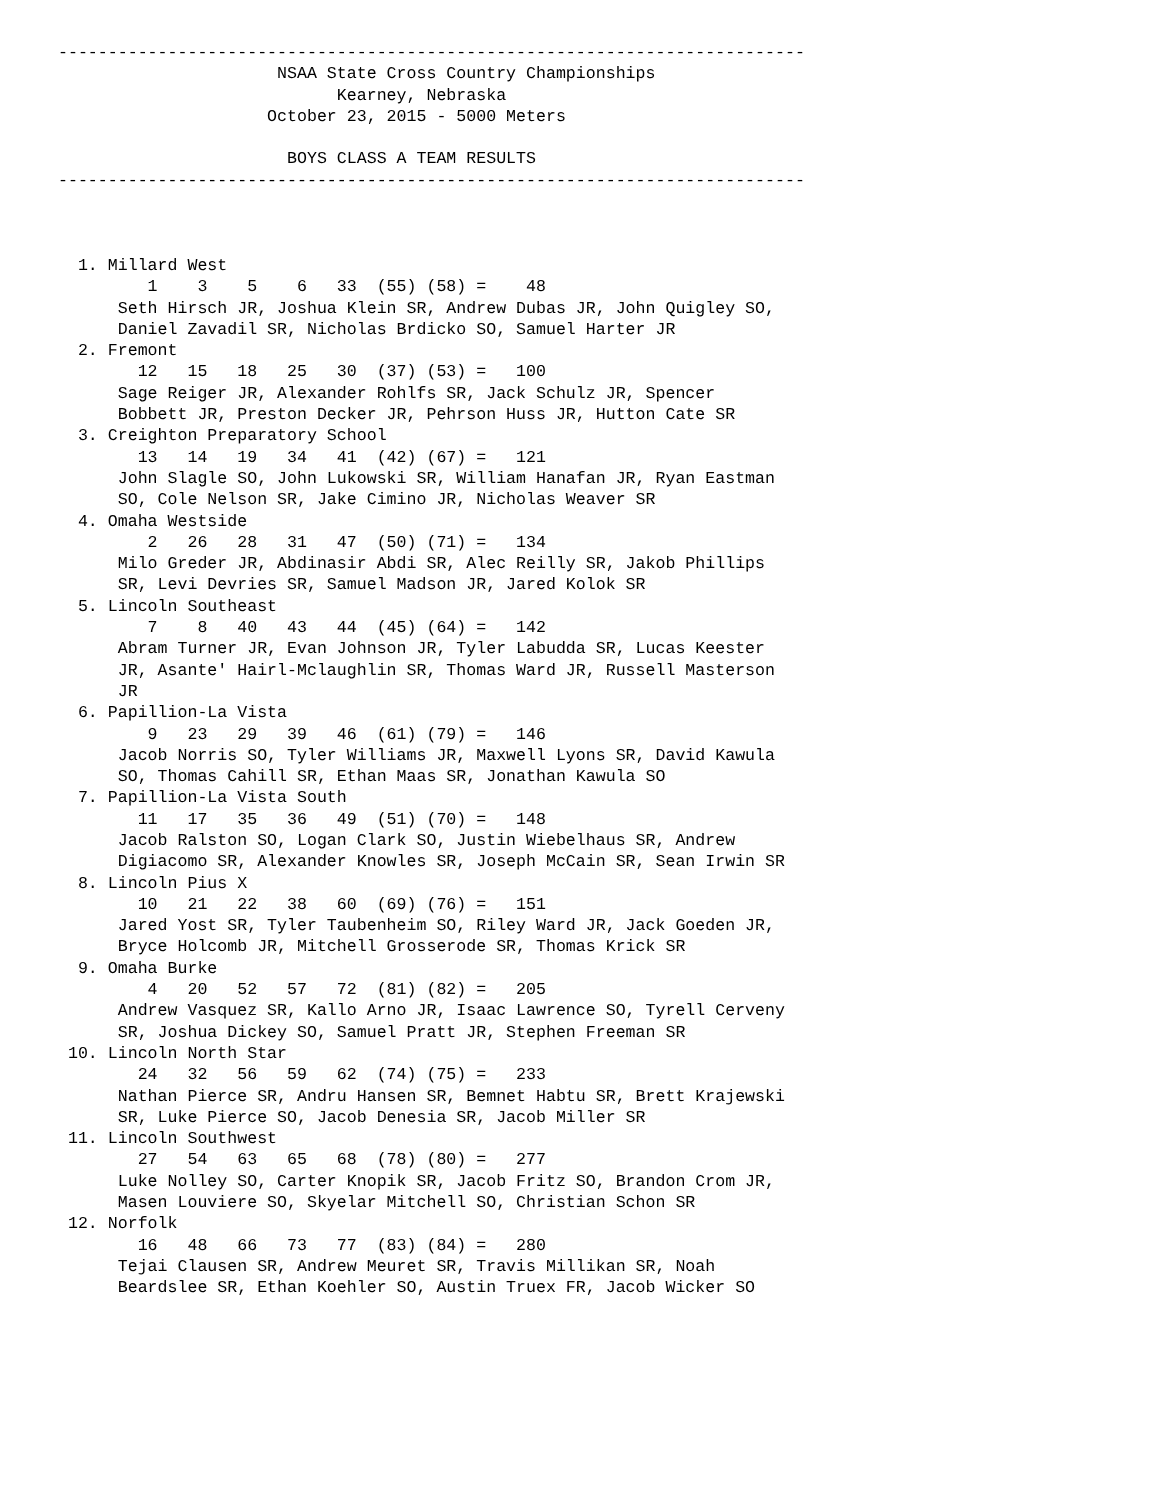---------------------------------------------------------------------------
                      NSAA State Cross Country Championships
                            Kearney, Nebraska
                     October 23, 2015 - 5000 Meters

                       BOYS CLASS A TEAM RESULTS
---------------------------------------------------------------------------



  1. Millard West
         1    3    5    6   33  (55) (58) =    48
      Seth Hirsch JR, Joshua Klein SR, Andrew Dubas JR, John Quigley SO,
      Daniel Zavadil SR, Nicholas Brdicko SO, Samuel Harter JR
  2. Fremont
        12   15   18   25   30  (37) (53) =   100
      Sage Reiger JR, Alexander Rohlfs SR, Jack Schulz JR, Spencer
      Bobbett JR, Preston Decker JR, Pehrson Huss JR, Hutton Cate SR
  3. Creighton Preparatory School
        13   14   19   34   41  (42) (67) =   121
      John Slagle SO, John Lukowski SR, William Hanafan JR, Ryan Eastman
      SO, Cole Nelson SR, Jake Cimino JR, Nicholas Weaver SR
  4. Omaha Westside
         2   26   28   31   47  (50) (71) =   134
      Milo Greder JR, Abdinasir Abdi SR, Alec Reilly SR, Jakob Phillips
      SR, Levi Devries SR, Samuel Madson JR, Jared Kolok SR
  5. Lincoln Southeast
         7    8   40   43   44  (45) (64) =   142
      Abram Turner JR, Evan Johnson JR, Tyler Labudda SR, Lucas Keester
      JR, Asante' Hairl-Mclaughlin SR, Thomas Ward JR, Russell Masterson
      JR
  6. Papillion-La Vista
         9   23   29   39   46  (61) (79) =   146
      Jacob Norris SO, Tyler Williams JR, Maxwell Lyons SR, David Kawula
      SO, Thomas Cahill SR, Ethan Maas SR, Jonathan Kawula SO
  7. Papillion-La Vista South
        11   17   35   36   49  (51) (70) =   148
      Jacob Ralston SO, Logan Clark SO, Justin Wiebelhaus SR, Andrew
      Digiacomo SR, Alexander Knowles SR, Joseph McCain SR, Sean Irwin SR
  8. Lincoln Pius X
        10   21   22   38   60  (69) (76) =   151
      Jared Yost SR, Tyler Taubenheim SO, Riley Ward JR, Jack Goeden JR,
      Bryce Holcomb JR, Mitchell Grosserode SR, Thomas Krick SR
  9. Omaha Burke
         4   20   52   57   72  (81) (82) =   205
      Andrew Vasquez SR, Kallo Arno JR, Isaac Lawrence SO, Tyrell Cerveny
      SR, Joshua Dickey SO, Samuel Pratt JR, Stephen Freeman SR
 10. Lincoln North Star
        24   32   56   59   62  (74) (75) =   233
      Nathan Pierce SR, Andru Hansen SR, Bemnet Habtu SR, Brett Krajewski
      SR, Luke Pierce SO, Jacob Denesia SR, Jacob Miller SR
 11. Lincoln Southwest
        27   54   63   65   68  (78) (80) =   277
      Luke Nolley SO, Carter Knopik SR, Jacob Fritz SO, Brandon Crom JR,
      Masen Louviere SO, Skyelar Mitchell SO, Christian Schon SR
 12. Norfolk
        16   48   66   73   77  (83) (84) =   280
      Tejai Clausen SR, Andrew Meuret SR, Travis Millikan SR, Noah
      Beardslee SR, Ethan Koehler SO, Austin Truex FR, Jacob Wicker SO